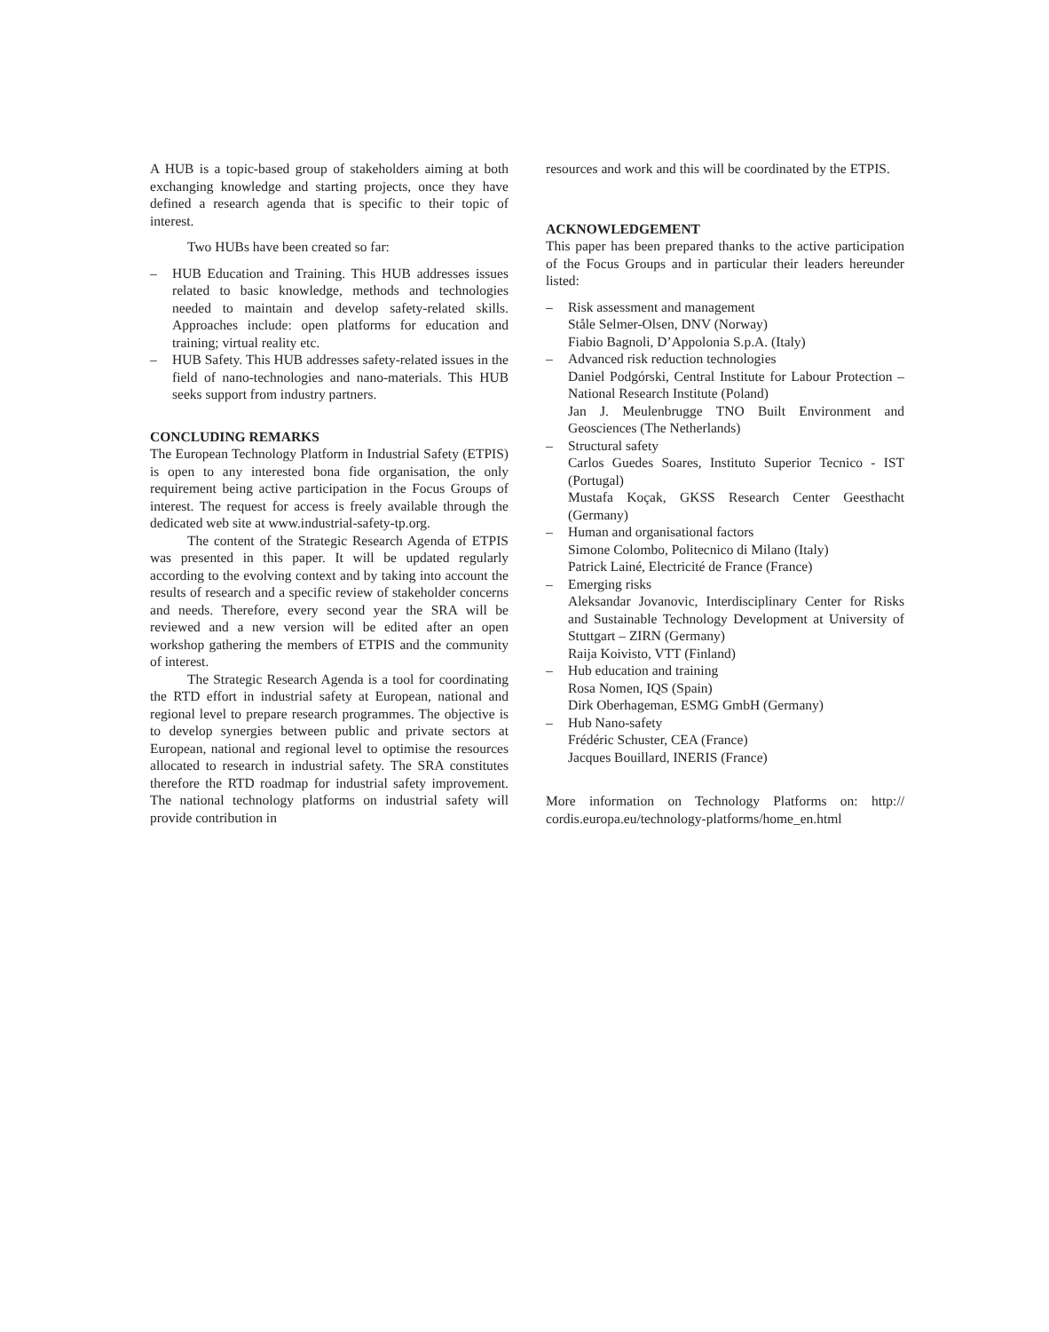A HUB is a topic-based group of stakeholders aiming at both exchanging knowledge and starting projects, once they have defined a research agenda that is specific to their topic of interest.
Two HUBs have been created so far:
– HUB Education and Training. This HUB addresses issues related to basic knowledge, methods and technologies needed to maintain and develop safety-related skills. Approaches include: open platforms for education and training; virtual reality etc.
– HUB Safety. This HUB addresses safety-related issues in the field of nano-technologies and nano-materials. This HUB seeks support from industry partners.
CONCLUDING REMARKS
The European Technology Platform in Industrial Safety (ETPIS) is open to any interested bona fide organisation, the only requirement being active participation in the Focus Groups of interest. The request for access is freely available through the dedicated web site at www.industrial-safety-tp.org.
The content of the Strategic Research Agenda of ETPIS was presented in this paper. It will be updated regularly according to the evolving context and by taking into account the results of research and a specific review of stakeholder concerns and needs. Therefore, every second year the SRA will be reviewed and a new version will be edited after an open workshop gathering the members of ETPIS and the community of interest.
The Strategic Research Agenda is a tool for coordinating the RTD effort in industrial safety at European, national and regional level to prepare research programmes. The objective is to develop synergies between public and private sectors at European, national and regional level to optimise the resources allocated to research in industrial safety. The SRA constitutes therefore the RTD roadmap for industrial safety improvement. The national technology platforms on industrial safety will provide contribution in
resources and work and this will be coordinated by the ETPIS.
ACKNOWLEDGEMENT
This paper has been prepared thanks to the active participation of the Focus Groups and in particular their leaders hereunder listed:
– Risk assessment and management
Ståle Selmer-Olsen, DNV (Norway)
Fiabio Bagnoli, D’Appolonia S.p.A. (Italy)
– Advanced risk reduction technologies
Daniel Podgórski, Central Institute for Labour Protection – National Research Institute (Poland)
Jan J. Meulenbrugge TNO Built Environment and Geosciences (The Netherlands)
– Structural safety
Carlos Guedes Soares, Instituto Superior Tecnico - IST (Portugal)
Mustafa Koçak, GKSS Research Center Geesthacht (Germany)
– Human and organisational factors
Simone Colombo, Politecnico di Milano (Italy)
Patrick Lainé, Electricité de France (France)
– Emerging risks
Aleksandar Jovanovic, Interdisciplinary Center for Risks and Sustainable Technology Development at University of Stuttgart – ZIRN (Germany)
Raija Koivisto, VTT (Finland)
– Hub education and training
Rosa Nomen, IQS (Spain)
Dirk Oberhageman, ESMG GmbH (Germany)
– Hub Nano-safety
Frédéric Schuster, CEA (France)
Jacques Bouillard, INERIS (France)
More information on Technology Platforms on: http:// cordis.europa.eu/technology-platforms/home_en.html